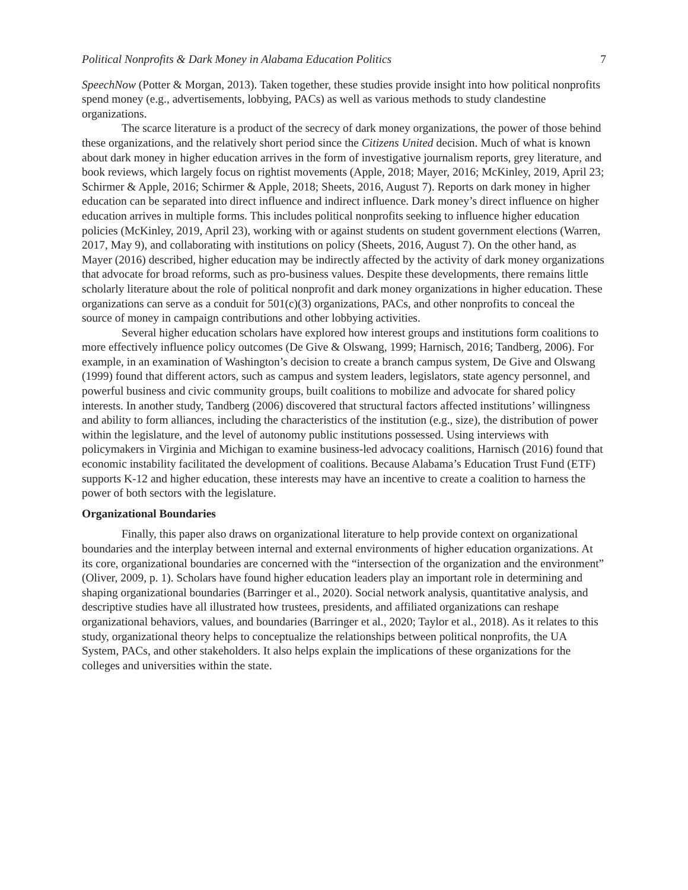Political Nonprofits & Dark Money in Alabama Education Politics 7
SpeechNow (Potter & Morgan, 2013). Taken together, these studies provide insight into how political nonprofits spend money (e.g., advertisements, lobbying, PACs) as well as various methods to study clandestine organizations.
The scarce literature is a product of the secrecy of dark money organizations, the power of those behind these organizations, and the relatively short period since the Citizens United decision. Much of what is known about dark money in higher education arrives in the form of investigative journalism reports, grey literature, and book reviews, which largely focus on rightist movements (Apple, 2018; Mayer, 2016; McKinley, 2019, April 23; Schirmer & Apple, 2016; Schirmer & Apple, 2018; Sheets, 2016, August 7). Reports on dark money in higher education can be separated into direct influence and indirect influence. Dark money’s direct influence on higher education arrives in multiple forms. This includes political nonprofits seeking to influence higher education policies (McKinley, 2019, April 23), working with or against students on student government elections (Warren, 2017, May 9), and collaborating with institutions on policy (Sheets, 2016, August 7). On the other hand, as Mayer (2016) described, higher education may be indirectly affected by the activity of dark money organizations that advocate for broad reforms, such as pro-business values. Despite these developments, there remains little scholarly literature about the role of political nonprofit and dark money organizations in higher education. These organizations can serve as a conduit for 501(c)(3) organizations, PACs, and other nonprofits to conceal the source of money in campaign contributions and other lobbying activities.
Several higher education scholars have explored how interest groups and institutions form coalitions to more effectively influence policy outcomes (De Give & Olswang, 1999; Harnisch, 2016; Tandberg, 2006). For example, in an examination of Washington’s decision to create a branch campus system, De Give and Olswang (1999) found that different actors, such as campus and system leaders, legislators, state agency personnel, and powerful business and civic community groups, built coalitions to mobilize and advocate for shared policy interests. In another study, Tandberg (2006) discovered that structural factors affected institutions’ willingness and ability to form alliances, including the characteristics of the institution (e.g., size), the distribution of power within the legislature, and the level of autonomy public institutions possessed. Using interviews with policymakers in Virginia and Michigan to examine business-led advocacy coalitions, Harnisch (2016) found that economic instability facilitated the development of coalitions. Because Alabama’s Education Trust Fund (ETF) supports K-12 and higher education, these interests may have an incentive to create a coalition to harness the power of both sectors with the legislature.
Organizational Boundaries
Finally, this paper also draws on organizational literature to help provide context on organizational boundaries and the interplay between internal and external environments of higher education organizations. At its core, organizational boundaries are concerned with the “intersection of the organization and the environment” (Oliver, 2009, p. 1). Scholars have found higher education leaders play an important role in determining and shaping organizational boundaries (Barringer et al., 2020). Social network analysis, quantitative analysis, and descriptive studies have all illustrated how trustees, presidents, and affiliated organizations can reshape organizational behaviors, values, and boundaries (Barringer et al., 2020; Taylor et al., 2018). As it relates to this study, organizational theory helps to conceptualize the relationships between political nonprofits, the UA System, PACs, and other stakeholders. It also helps explain the implications of these organizations for the colleges and universities within the state.